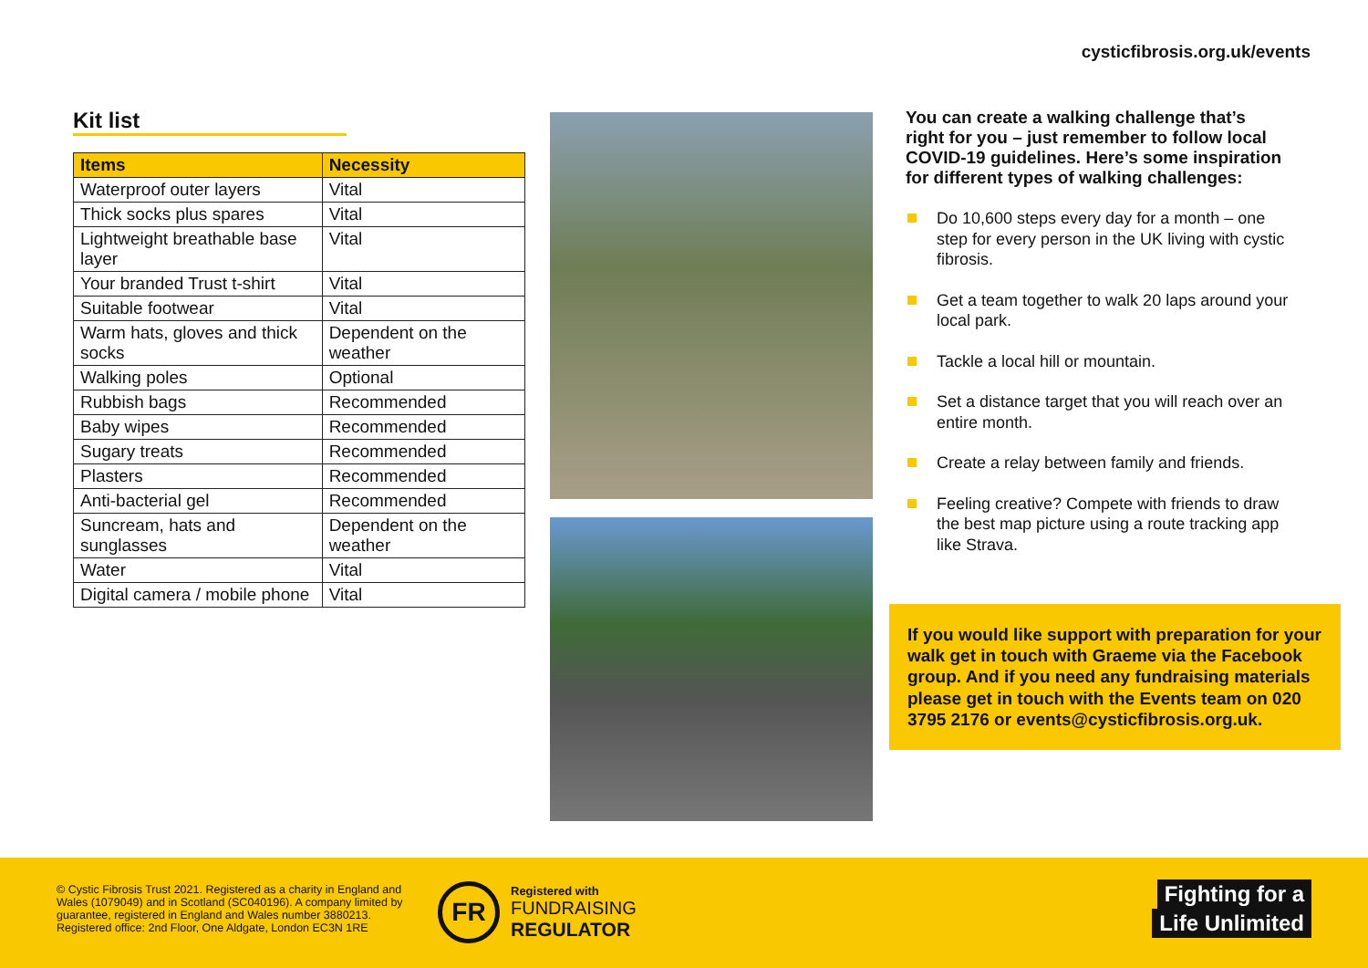cysticfibrosis.org.uk/events
Kit list
| Items | Necessity |
| --- | --- |
| Waterproof outer layers | Vital |
| Thick socks plus spares | Vital |
| Lightweight breathable base layer | Vital |
| Your branded Trust t-shirt | Vital |
| Suitable footwear | Vital |
| Warm hats, gloves and thick socks | Dependent on the weather |
| Walking poles | Optional |
| Rubbish bags | Recommended |
| Baby wipes | Recommended |
| Sugary treats | Recommended |
| Plasters | Recommended |
| Anti-bacterial gel | Recommended |
| Suncream, hats and sunglasses | Dependent on the weather |
| Water | Vital |
| Digital camera / mobile phone | Vital |
You can create a walking challenge that’s right for you – just remember to follow local COVID-19 guidelines. Here’s some inspiration for different types of walking challenges:
Do 10,600 steps every day for a month – one step for every person in the UK living with cystic fibrosis.
Get a team together to walk 20 laps around your local park.
Tackle a local hill or mountain.
Set a distance target that you will reach over an entire month.
Create a relay between family and friends.
Feeling creative? Compete with friends to draw the best map picture using a route tracking app like Strava.
If you would like support with preparation for your walk get in touch with Graeme via the Facebook group. And if you need any fundraising materials please get in touch with the Events team on 020 3795 2176 or events@cysticfibrosis.org.uk.
© Cystic Fibrosis Trust 2021. Registered as a charity in England and Wales (1079049) and in Scotland (SC040196). A company limited by guarantee, registered in England and Wales number 3880213. Registered office: 2nd Floor, One Aldgate, London EC3N 1RE
FR
Registered with
FUNDRAISING
REGULATOR
Fighting for a
Life Unlimited